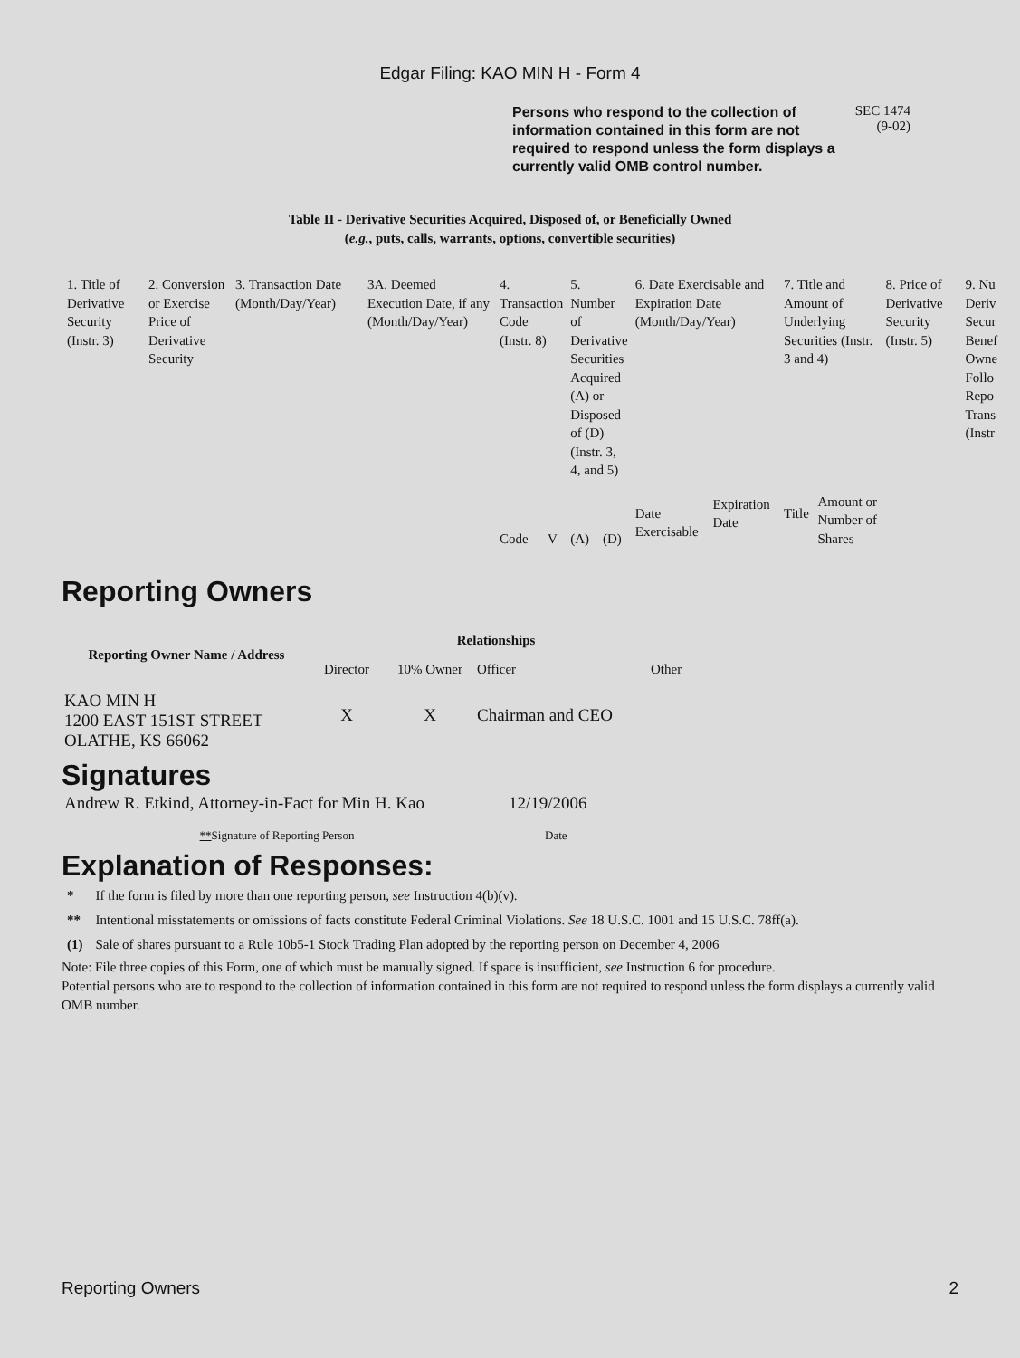Edgar Filing: KAO MIN H - Form 4
Persons who respond to the collection of information contained in this form are not required to respond unless the form displays a currently valid OMB control number.
SEC 1474
(9-02)
Table II - Derivative Securities Acquired, Disposed of, or Beneficially Owned
(e.g., puts, calls, warrants, options, convertible securities)
| 1. Title of Derivative Security (Instr. 3) | 2. Conversion or Exercise Price of Derivative Security | 3. Transaction Date (Month/Day/Year) | 3A. Deemed Execution Date, if any (Month/Day/Year) | 4. Transaction Code (Instr. 8) | | 5. Number of Derivative Securities Acquired (A) or Disposed of (D) (Instr. 3, 4, and 5) | | 6. Date Exercisable and Expiration Date (Month/Day/Year) | | 7. Title and Amount of Underlying Securities (Instr. 3 and 4) | | 8. Price of Derivative Security (Instr. 5) | 9. Nu Deriv Secur Benef Owne Follo Repo Trans (Instr |
| | | | | Code | V | (A) | (D) | Date Exercisable | Expiration Date | Title | Amount or Number of Shares | | |
Reporting Owners
| Reporting Owner Name / Address | Relationships | | | |
| --- | --- | --- | --- | --- |
| | Director | 10% Owner | Officer | Other |
| KAO MIN H 1200 EAST 151ST STREET OLATHE, KS 66062 | X | X | Chairman and CEO | |
Signatures
| Andrew R. Etkind, Attorney-in-Fact for Min H. Kao | 12/19/2006 |
| ** Signature of Reporting Person | Date |
Explanation of Responses:
| * | If the form is filed by more than one reporting person, see Instruction 4(b)(v). |
| ** | Intentional misstatements or omissions of facts constitute Federal Criminal Violations. See 18 U.S.C. 1001 and 15 U.S.C. 78ff(a). |
| (1) | Sale of shares pursuant to a Rule 10b5-1 Stock Trading Plan adopted by the reporting person on December 4, 2006 |
Note: File three copies of this Form, one of which must be manually signed. If space is insufficient, see Instruction 6 for procedure.
Potential persons who are to respond to the collection of information contained in this form are not required to respond unless the form displays a currently valid OMB number.
Reporting Owners 2